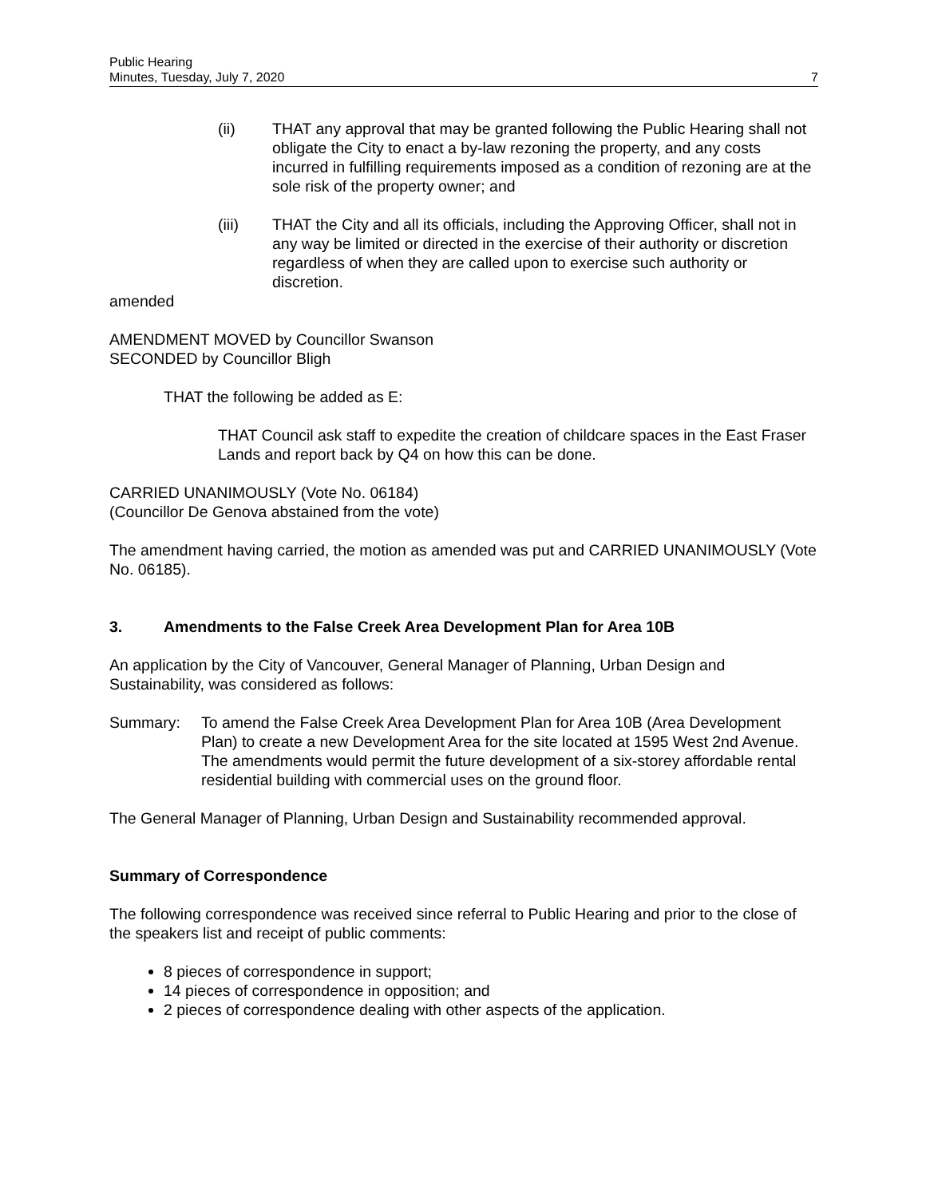Public Hearing
Minutes, Tuesday, July 7, 2020
7
(ii) THAT any approval that may be granted following the Public Hearing shall not obligate the City to enact a by-law rezoning the property, and any costs incurred in fulfilling requirements imposed as a condition of rezoning are at the sole risk of the property owner; and
(iii) THAT the City and all its officials, including the Approving Officer, shall not in any way be limited or directed in the exercise of their authority or discretion regardless of when they are called upon to exercise such authority or discretion.
amended
AMENDMENT MOVED by Councillor Swanson
SECONDED by Councillor Bligh
THAT the following be added as E:
THAT Council ask staff to expedite the creation of childcare spaces in the East Fraser Lands and report back by Q4 on how this can be done.
CARRIED UNANIMOUSLY (Vote No. 06184)
(Councillor De Genova abstained from the vote)
The amendment having carried, the motion as amended was put and CARRIED UNANIMOUSLY (Vote No. 06185).
3. Amendments to the False Creek Area Development Plan for Area 10B
An application by the City of Vancouver, General Manager of Planning, Urban Design and Sustainability, was considered as follows:
Summary: To amend the False Creek Area Development Plan for Area 10B (Area Development Plan) to create a new Development Area for the site located at 1595 West 2nd Avenue. The amendments would permit the future development of a six-storey affordable rental residential building with commercial uses on the ground floor.
The General Manager of Planning, Urban Design and Sustainability recommended approval.
Summary of Correspondence
The following correspondence was received since referral to Public Hearing and prior to the close of the speakers list and receipt of public comments:
8 pieces of correspondence in support;
14 pieces of correspondence in opposition; and
2 pieces of correspondence dealing with other aspects of the application.